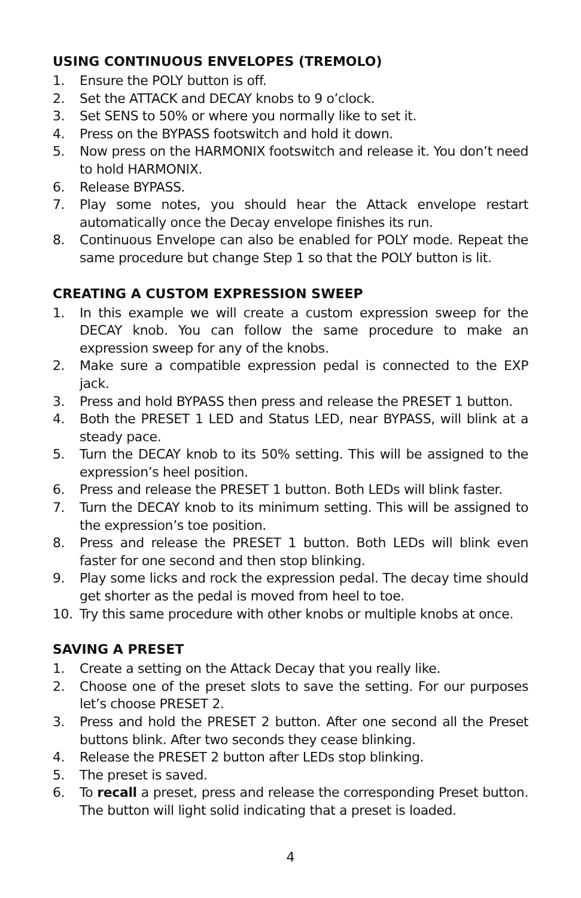USING CONTINUOUS ENVELOPES (TREMOLO)
1. Ensure the POLY button is off.
2. Set the ATTACK and DECAY knobs to 9 o’clock.
3. Set SENS to 50% or where you normally like to set it.
4. Press on the BYPASS footswitch and hold it down.
5. Now press on the HARMONIX footswitch and release it. You don’t need to hold HARMONIX.
6. Release BYPASS.
7. Play some notes, you should hear the Attack envelope restart automatically once the Decay envelope finishes its run.
8. Continuous Envelope can also be enabled for POLY mode. Repeat the same procedure but change Step 1 so that the POLY button is lit.
CREATING A CUSTOM EXPRESSION SWEEP
1. In this example we will create a custom expression sweep for the DECAY knob. You can follow the same procedure to make an expression sweep for any of the knobs.
2. Make sure a compatible expression pedal is connected to the EXP jack.
3. Press and hold BYPASS then press and release the PRESET 1 button.
4. Both the PRESET 1 LED and Status LED, near BYPASS, will blink at a steady pace.
5. Turn the DECAY knob to its 50% setting. This will be assigned to the expression’s heel position.
6. Press and release the PRESET 1 button. Both LEDs will blink faster.
7. Turn the DECAY knob to its minimum setting. This will be assigned to the expression’s toe position.
8. Press and release the PRESET 1 button. Both LEDs will blink even faster for one second and then stop blinking.
9. Play some licks and rock the expression pedal. The decay time should get shorter as the pedal is moved from heel to toe.
10. Try this same procedure with other knobs or multiple knobs at once.
SAVING A PRESET
1. Create a setting on the Attack Decay that you really like.
2. Choose one of the preset slots to save the setting. For our purposes let’s choose PRESET 2.
3. Press and hold the PRESET 2 button. After one second all the Preset buttons blink. After two seconds they cease blinking.
4. Release the PRESET 2 button after LEDs stop blinking.
5. The preset is saved.
6. To recall a preset, press and release the corresponding Preset button. The button will light solid indicating that a preset is loaded.
4